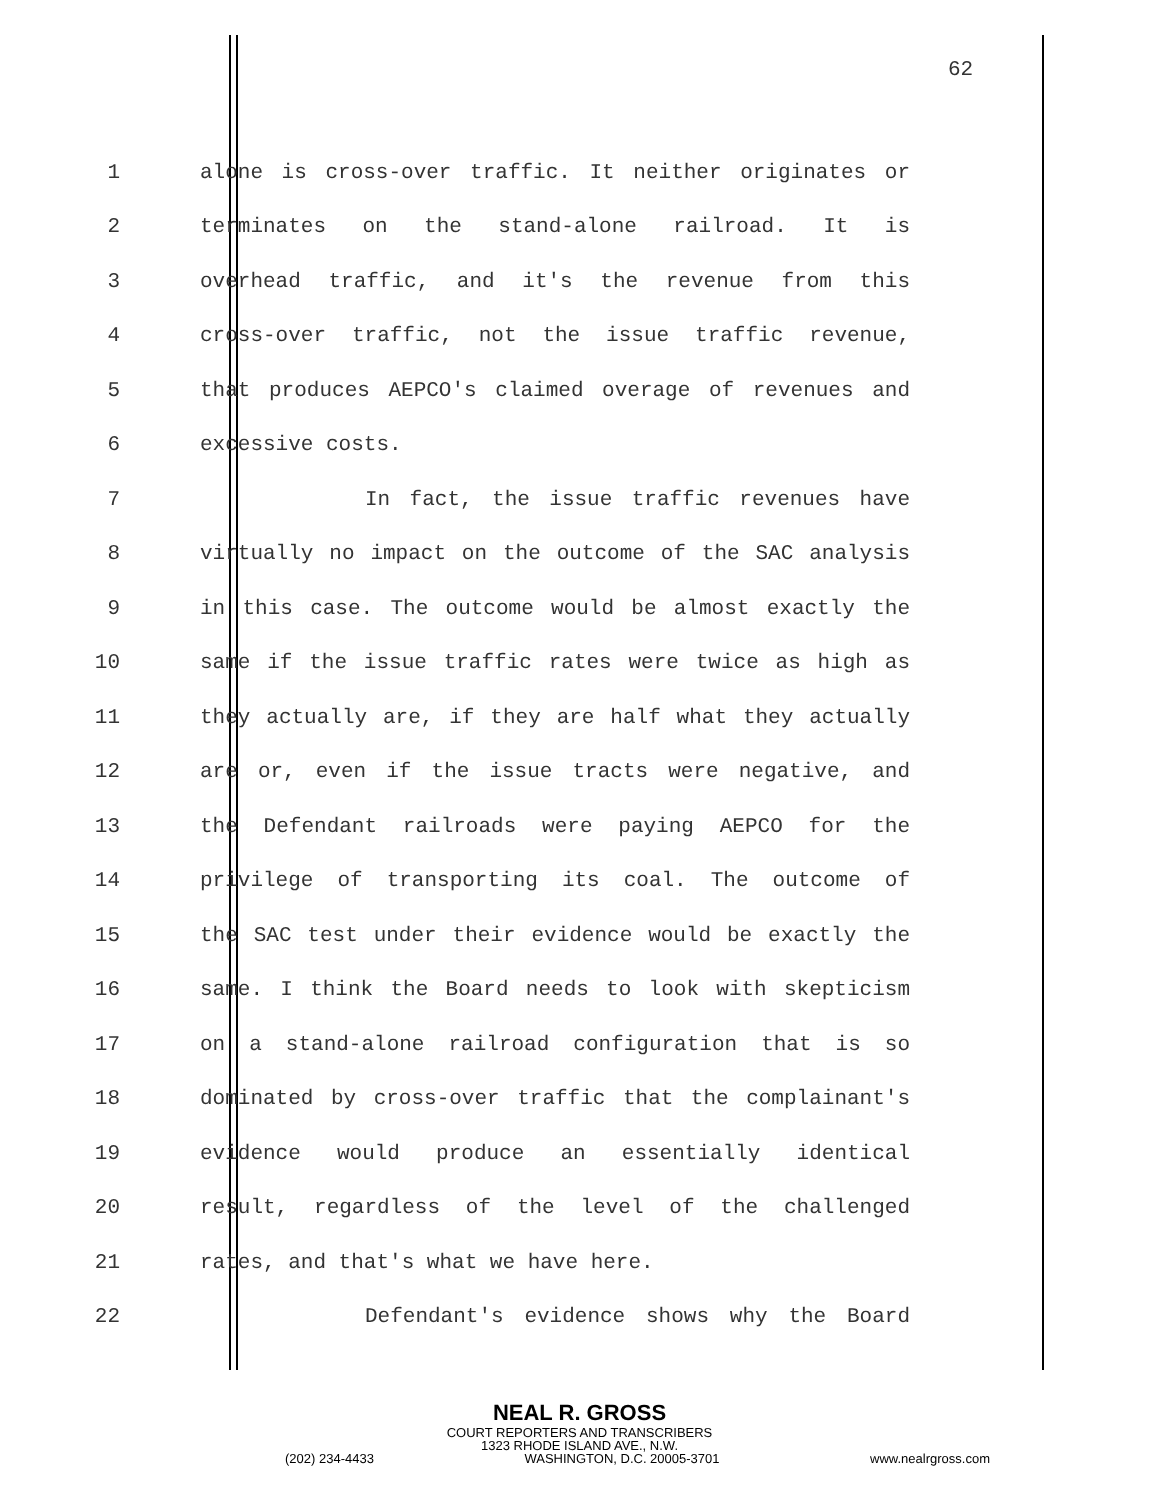62
1 alone is cross-over traffic. It neither originates or
2 terminates on the stand-alone railroad. It is
3 overhead traffic, and it's the revenue from this
4 cross-over traffic, not the issue traffic revenue,
5 that produces AEPCO's claimed overage of revenues and
6 excessive costs.
7 In fact, the issue traffic revenues have
8 virtually no impact on the outcome of the SAC analysis
9 in this case. The outcome would be almost exactly the
10 same if the issue traffic rates were twice as high as
11 they actually are, if they are half what they actually
12 are or, even if the issue tracts were negative, and
13 the Defendant railroads were paying AEPCO for the
14 privilege of transporting its coal. The outcome of
15 the SAC test under their evidence would be exactly the
16 same. I think the Board needs to look with skepticism
17 on a stand-alone railroad configuration that is so
18 dominated by cross-over traffic that the complainant's
19 evidence would produce an essentially identical
20 result, regardless of the level of the challenged
21 rates, and that's what we have here.
22 Defendant's evidence shows why the Board
NEAL R. GROSS
COURT REPORTERS AND TRANSCRIBERS
1323 RHODE ISLAND AVE., N.W.
(202) 234-4433 WASHINGTON, D.C. 20005-3701 www.nealrgross.com